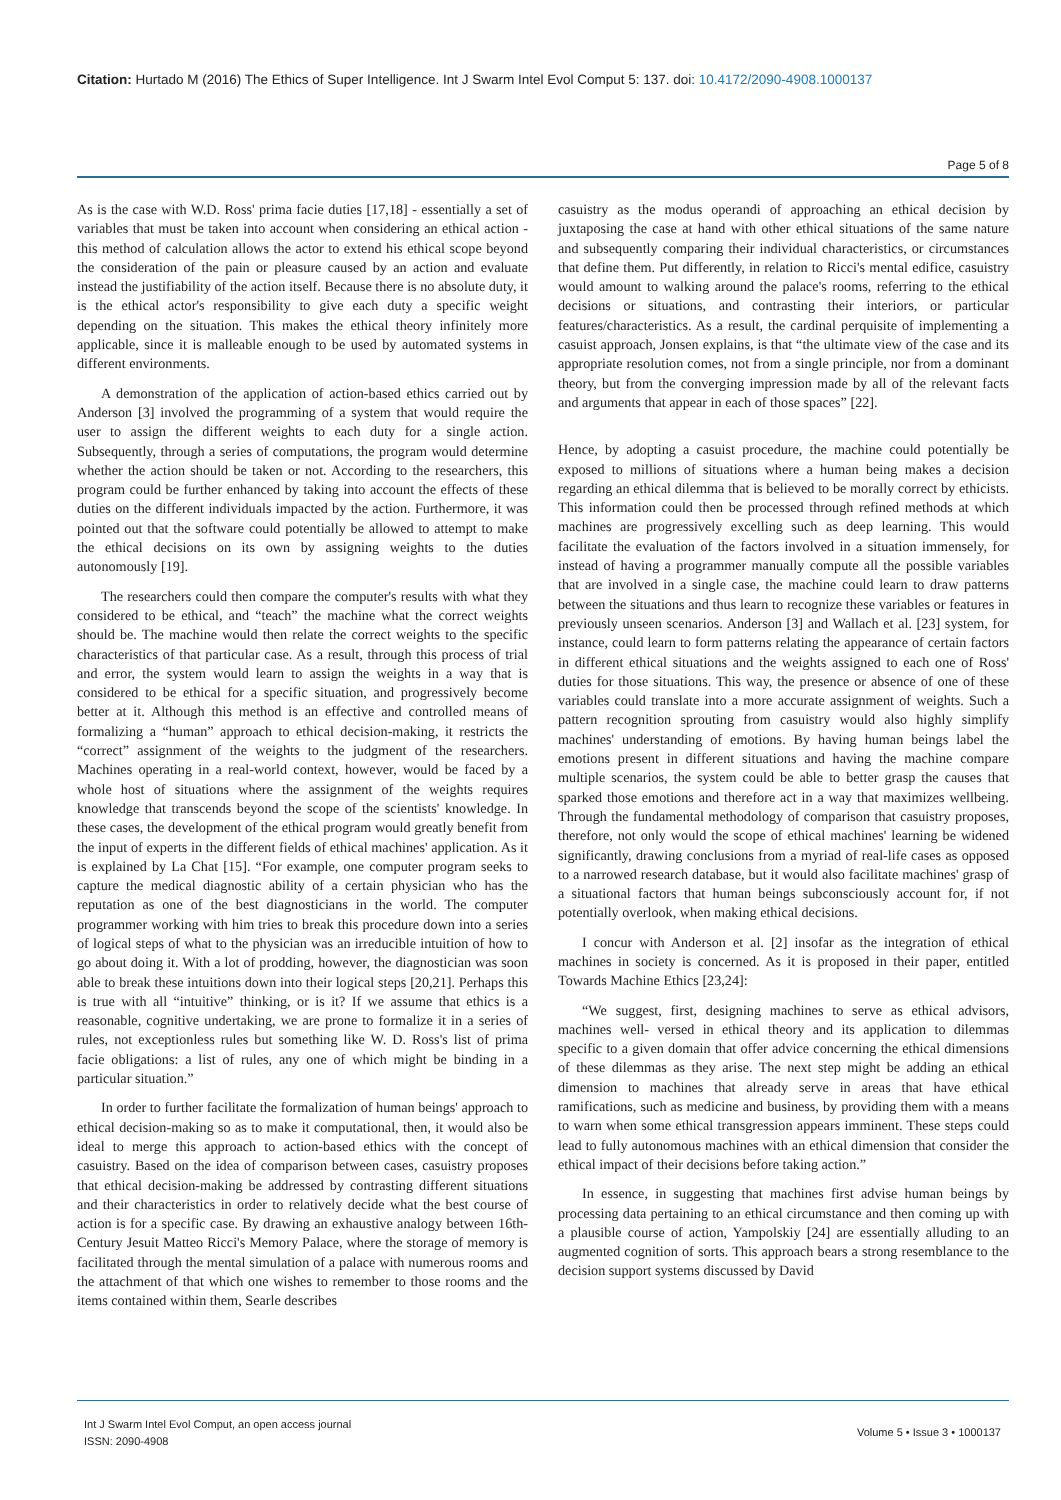Citation: Hurtado M (2016) The Ethics of Super Intelligence. Int J Swarm Intel Evol Comput 5: 137. doi: 10.4172/2090-4908.1000137
Page 5 of 8
As is the case with W.D. Ross' prima facie duties [17,18] - essentially a set of variables that must be taken into account when considering an ethical action - this method of calculation allows the actor to extend his ethical scope beyond the consideration of the pain or pleasure caused by an action and evaluate instead the justifiability of the action itself. Because there is no absolute duty, it is the ethical actor's responsibility to give each duty a specific weight depending on the situation. This makes the ethical theory infinitely more applicable, since it is malleable enough to be used by automated systems in different environments.
A demonstration of the application of action-based ethics carried out by Anderson [3] involved the programming of a system that would require the user to assign the different weights to each duty for a single action. Subsequently, through a series of computations, the program would determine whether the action should be taken or not. According to the researchers, this program could be further enhanced by taking into account the effects of these duties on the different individuals impacted by the action. Furthermore, it was pointed out that the software could potentially be allowed to attempt to make the ethical decisions on its own by assigning weights to the duties autonomously [19].
The researchers could then compare the computer's results with what they considered to be ethical, and “teach” the machine what the correct weights should be. The machine would then relate the correct weights to the specific characteristics of that particular case. As a result, through this process of trial and error, the system would learn to assign the weights in a way that is considered to be ethical for a specific situation, and progressively become better at it. Although this method is an effective and controlled means of formalizing a “human” approach to ethical decision-making, it restricts the “correct” assignment of the weights to the judgment of the researchers. Machines operating in a real-world context, however, would be faced by a whole host of situations where the assignment of the weights requires knowledge that transcends beyond the scope of the scientists' knowledge. In these cases, the development of the ethical program would greatly benefit from the input of experts in the different fields of ethical machines' application. As it is explained by La Chat [15]. “For example, one computer program seeks to capture the medical diagnostic ability of a certain physician who has the reputation as one of the best diagnosticians in the world. The computer programmer working with him tries to break this procedure down into a series of logical steps of what to the physician was an irreducible intuition of how to go about doing it. With a lot of prodding, however, the diagnostician was soon able to break these intuitions down into their logical steps [20,21]. Perhaps this is true with all “intuitive” thinking, or is it? If we assume that ethics is a reasonable, cognitive undertaking, we are prone to formalize it in a series of rules, not exceptionless rules but something like W. D. Ross's list of prima facie obligations: a list of rules, any one of which might be binding in a particular situation.”
In order to further facilitate the formalization of human beings' approach to ethical decision-making so as to make it computational, then, it would also be ideal to merge this approach to action-based ethics with the concept of casuistry. Based on the idea of comparison between cases, casuistry proposes that ethical decision-making be addressed by contrasting different situations and their characteristics in order to relatively decide what the best course of action is for a specific case. By drawing an exhaustive analogy between 16th-Century Jesuit Matteo Ricci's Memory Palace, where the storage of memory is facilitated through the mental simulation of a palace with numerous rooms and the attachment of that which one wishes to remember to those rooms and the items contained within them, Searle describes
casuistry as the modus operandi of approaching an ethical decision by juxtaposing the case at hand with other ethical situations of the same nature and subsequently comparing their individual characteristics, or circumstances that define them. Put differently, in relation to Ricci's mental edifice, casuistry would amount to walking around the palace's rooms, referring to the ethical decisions or situations, and contrasting their interiors, or particular features/characteristics. As a result, the cardinal perquisite of implementing a casuist approach, Jonsen explains, is that “the ultimate view of the case and its appropriate resolution comes, not from a single principle, nor from a dominant theory, but from the converging impression made by all of the relevant facts and arguments that appear in each of those spaces” [22].
Hence, by adopting a casuist procedure, the machine could potentially be exposed to millions of situations where a human being makes a decision regarding an ethical dilemma that is believed to be morally correct by ethicists. This information could then be processed through refined methods at which machines are progressively excelling such as deep learning. This would facilitate the evaluation of the factors involved in a situation immensely, for instead of having a programmer manually compute all the possible variables that are involved in a single case, the machine could learn to draw patterns between the situations and thus learn to recognize these variables or features in previously unseen scenarios. Anderson [3] and Wallach et al. [23] system, for instance, could learn to form patterns relating the appearance of certain factors in different ethical situations and the weights assigned to each one of Ross' duties for those situations. This way, the presence or absence of one of these variables could translate into a more accurate assignment of weights. Such a pattern recognition sprouting from casuistry would also highly simplify machines' understanding of emotions. By having human beings label the emotions present in different situations and having the machine compare multiple scenarios, the system could be able to better grasp the causes that sparked those emotions and therefore act in a way that maximizes wellbeing. Through the fundamental methodology of comparison that casuistry proposes, therefore, not only would the scope of ethical machines' learning be widened significantly, drawing conclusions from a myriad of real-life cases as opposed to a narrowed research database, but it would also facilitate machines' grasp of a situational factors that human beings subconsciously account for, if not potentially overlook, when making ethical decisions.
I concur with Anderson et al. [2] insofar as the integration of ethical machines in society is concerned. As it is proposed in their paper, entitled Towards Machine Ethics [23,24]:
“We suggest, first, designing machines to serve as ethical advisors, machines well- versed in ethical theory and its application to dilemmas specific to a given domain that offer advice concerning the ethical dimensions of these dilemmas as they arise. The next step might be adding an ethical dimension to machines that already serve in areas that have ethical ramifications, such as medicine and business, by providing them with a means to warn when some ethical transgression appears imminent. These steps could lead to fully autonomous machines with an ethical dimension that consider the ethical impact of their decisions before taking action.”
In essence, in suggesting that machines first advise human beings by processing data pertaining to an ethical circumstance and then coming up with a plausible course of action, Yampolskiy [24] are essentially alluding to an augmented cognition of sorts. This approach bears a strong resemblance to the decision support systems discussed by David
Int J Swarm Intel Evol Comput, an open access journal
ISSN: 2090-4908
Volume 5 • Issue 3 • 1000137